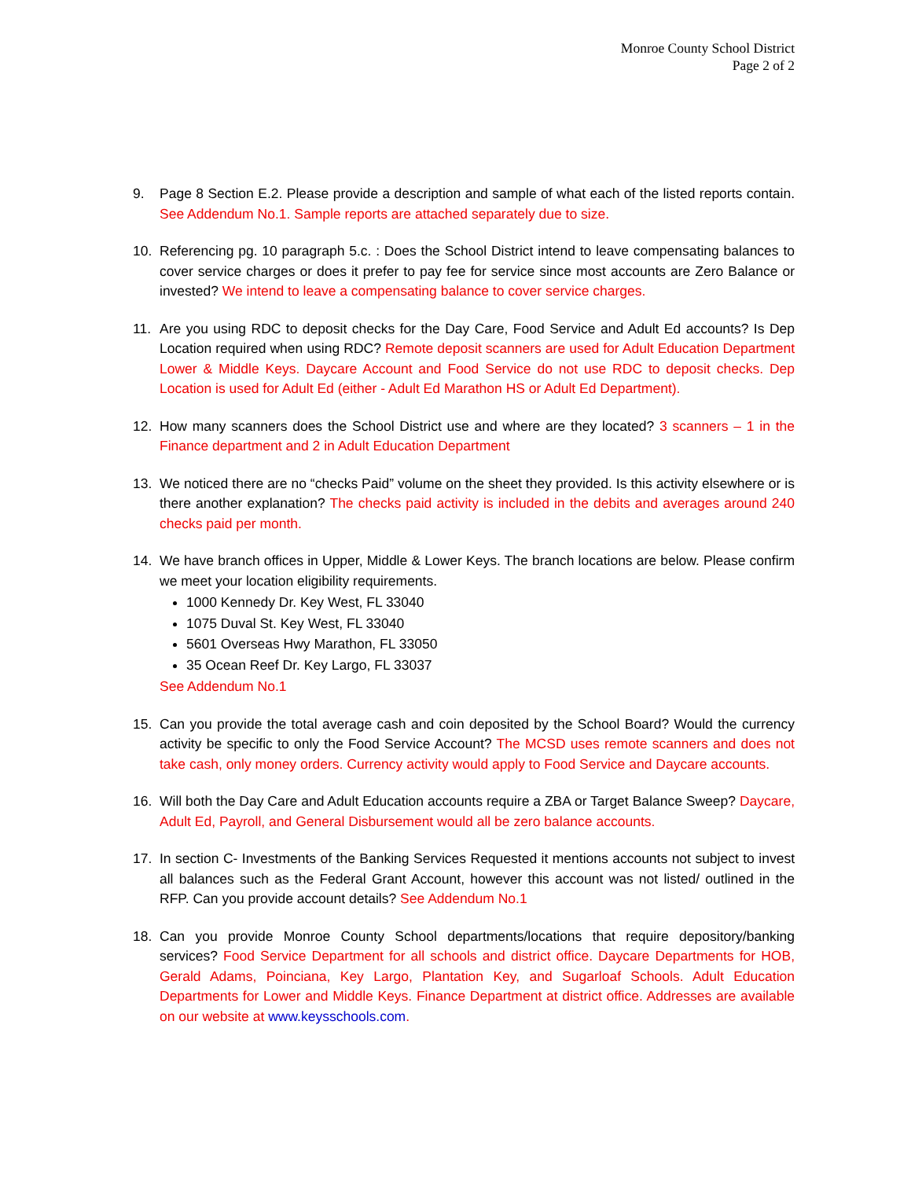Monroe County School District
Page 2 of 2
9. Page 8 Section E.2. Please provide a description and sample of what each of the listed reports contain. See Addendum No.1. Sample reports are attached separately due to size.
10. Referencing pg. 10 paragraph 5.c. : Does the School District intend to leave compensating balances to cover service charges or does it prefer to pay fee for service since most accounts are Zero Balance or invested? We intend to leave a compensating balance to cover service charges.
11. Are you using RDC to deposit checks for the Day Care, Food Service and Adult Ed accounts? Is Dep Location required when using RDC? Remote deposit scanners are used for Adult Education Department Lower & Middle Keys. Daycare Account and Food Service do not use RDC to deposit checks. Dep Location is used for Adult Ed (either - Adult Ed Marathon HS or Adult Ed Department).
12. How many scanners does the School District use and where are they located? 3 scanners – 1 in the Finance department and 2 in Adult Education Department
13. We noticed there are no “checks Paid” volume on the sheet they provided. Is this activity elsewhere or is there another explanation? The checks paid activity is included in the debits and averages around 240 checks paid per month.
14. We have branch offices in Upper, Middle & Lower Keys. The branch locations are below. Please confirm we meet your location eligibility requirements.
1000 Kennedy Dr. Key West, FL 33040
1075 Duval St. Key West, FL 33040
5601 Overseas Hwy Marathon, FL 33050
35 Ocean Reef Dr. Key Largo, FL 33037
See Addendum No.1
15. Can you provide the total average cash and coin deposited by the School Board? Would the currency activity be specific to only the Food Service Account? The MCSD uses remote scanners and does not take cash, only money orders. Currency activity would apply to Food Service and Daycare accounts.
16. Will both the Day Care and Adult Education accounts require a ZBA or Target Balance Sweep? Daycare, Adult Ed, Payroll, and General Disbursement would all be zero balance accounts.
17. In section C- Investments of the Banking Services Requested it mentions accounts not subject to invest all balances such as the Federal Grant Account, however this account was not listed/ outlined in the RFP. Can you provide account details? See Addendum No.1
18. Can you provide Monroe County School departments/locations that require depository/banking services? Food Service Department for all schools and district office. Daycare Departments for HOB, Gerald Adams, Poinciana, Key Largo, Plantation Key, and Sugarloaf Schools. Adult Education Departments for Lower and Middle Keys. Finance Department at district office. Addresses are available on our website at www.keysschools.com.